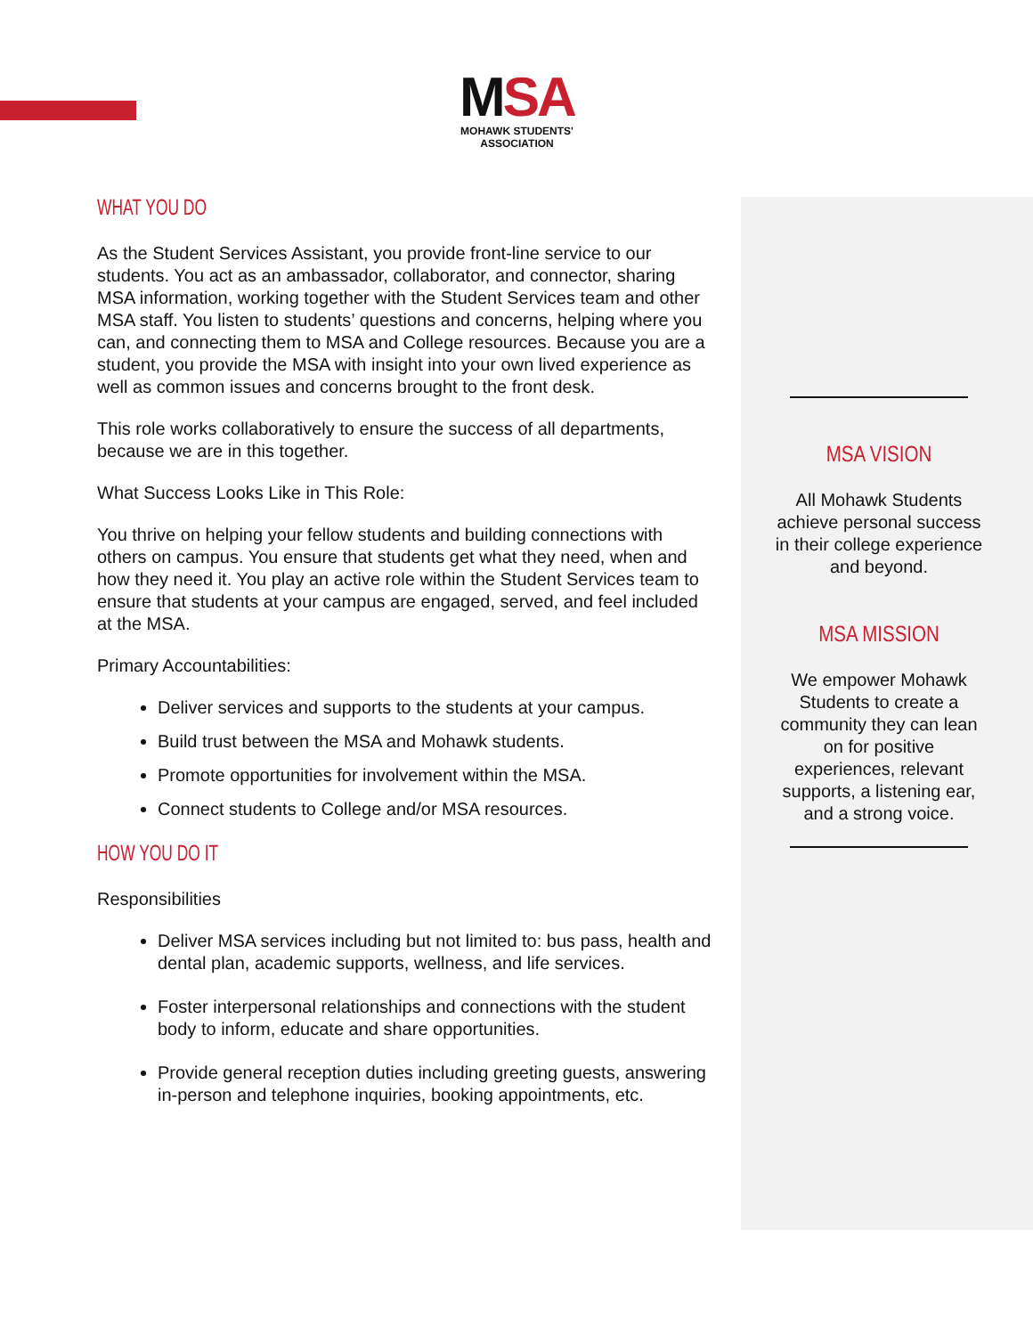MSA
MOHAWK STUDENTS' ASSOCIATION
WHAT YOU DO
As the Student Services Assistant, you provide front-line service to our students. You act as an ambassador, collaborator, and connector, sharing MSA information, working together with the Student Services team and other MSA staff. You listen to students’ questions and concerns, helping where you can, and connecting them to MSA and College resources. Because you are a student, you provide the MSA with insight into your own lived experience as well as common issues and concerns brought to the front desk.
This role works collaboratively to ensure the success of all departments, because we are in this together.
What Success Looks Like in This Role:
You thrive on helping your fellow students and building connections with others on campus. You ensure that students get what they need, when and how they need it. You play an active role within the Student Services team to ensure that students at your campus are engaged, served, and feel included at the MSA.
Primary Accountabilities:
Deliver services and supports to the students at your campus.
Build trust between the MSA and Mohawk students.
Promote opportunities for involvement within the MSA.
Connect students to College and/or MSA resources.
HOW YOU DO IT
Responsibilities
Deliver MSA services including but not limited to: bus pass, health and dental plan, academic supports, wellness, and life services.
Foster interpersonal relationships and connections with the student body to inform, educate and share opportunities.
Provide general reception duties including greeting guests, answering in-person and telephone inquiries, booking appointments, etc.
MSA VISION
All Mohawk Students achieve personal success in their college experience and beyond.
MSA MISSION
We empower Mohawk Students to create a community they can lean on for positive experiences, relevant supports, a listening ear, and a strong voice.